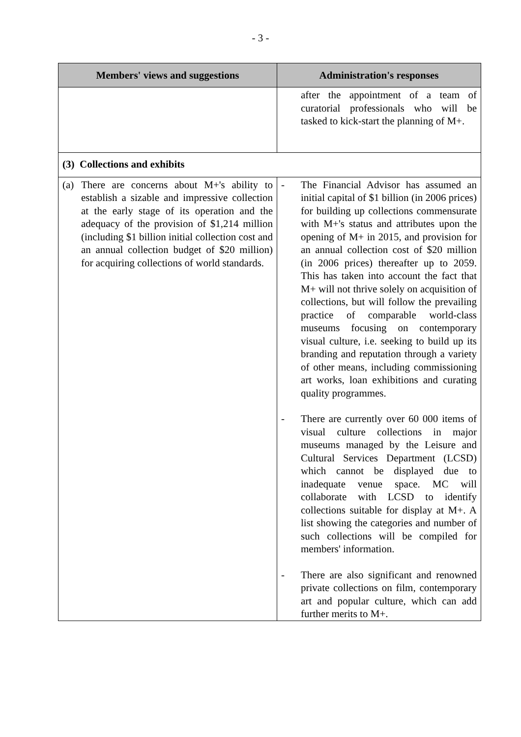- 3 -
| Members' views and suggestions | Administration's responses |
| --- | --- |
| | after the appointment of a team of curatorial professionals who will be tasked to kick-start the planning of M+. |
| (3) Collections and exhibits | |
| (a) There are concerns about M+'s ability to establish a sizable and impressive collection at the early stage of its operation and the adequacy of the provision of $1,214 million (including $1 billion initial collection cost and an annual collection budget of $20 million) for acquiring collections of world standards. | - The Financial Advisor has assumed an initial capital of $1 billion (in 2006 prices) for building up collections commensurate with M+'s status and attributes upon the opening of M+ in 2015, and provision for an annual collection cost of $20 million (in 2006 prices) thereafter up to 2059. This has taken into account the fact that M+ will not thrive solely on acquisition of collections, but will follow the prevailing practice of comparable world-class museums focusing on contemporary visual culture, i.e. seeking to build up its branding and reputation through a variety of other means, including commissioning art works, loan exhibitions and curating quality programmes. - There are currently over 60 000 items of visual culture collections in major museums managed by the Leisure and Cultural Services Department (LCSD) which cannot be displayed due to inadequate venue space. MC will collaborate with LCSD to identify collections suitable for display at M+. A list showing the categories and number of such collections will be compiled for members' information. - There are also significant and renowned private collections on film, contemporary art and popular culture, which can add further merits to M+. |